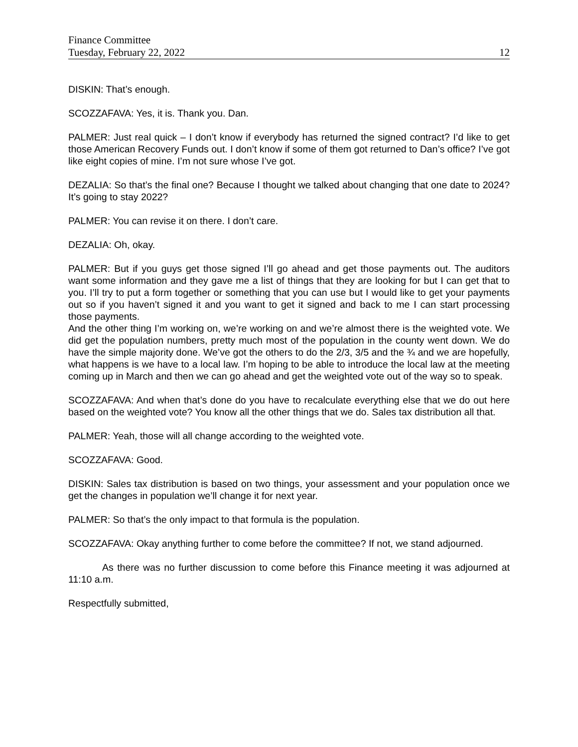Finance Committee
Tuesday, February 22, 2022 12
DISKIN: That’s enough.
SCOZZAFAVA: Yes, it is. Thank you. Dan.
PALMER: Just real quick – I don’t know if everybody has returned the signed contract? I’d like to get those American Recovery Funds out. I don’t know if some of them got returned to Dan’s office? I’ve got like eight copies of mine. I’m not sure whose I’ve got.
DEZALIA: So that’s the final one? Because I thought we talked about changing that one date to 2024? It’s going to stay 2022?
PALMER: You can revise it on there. I don’t care.
DEZALIA: Oh, okay.
PALMER: But if you guys get those signed I’ll go ahead and get those payments out. The auditors want some information and they gave me a list of things that they are looking for but I can get that to you. I’ll try to put a form together or something that you can use but I would like to get your payments out so if you haven’t signed it and you want to get it signed and back to me I can start processing those payments.
And the other thing I’m working on, we’re working on and we’re almost there is the weighted vote. We did get the population numbers, pretty much most of the population in the county went down. We do have the simple majority done. We’ve got the others to do the 2/3, 3/5 and the ¾ and we are hopefully, what happens is we have to a local law. I’m hoping to be able to introduce the local law at the meeting coming up in March and then we can go ahead and get the weighted vote out of the way so to speak.
SCOZZAFAVA: And when that’s done do you have to recalculate everything else that we do out here based on the weighted vote? You know all the other things that we do. Sales tax distribution all that.
PALMER: Yeah, those will all change according to the weighted vote.
SCOZZAFAVA: Good.
DISKIN: Sales tax distribution is based on two things, your assessment and your population once we get the changes in population we’ll change it for next year.
PALMER: So that’s the only impact to that formula is the population.
SCOZZAFAVA: Okay anything further to come before the committee? If not, we stand adjourned.
As there was no further discussion to come before this Finance meeting it was adjourned at 11:10 a.m.
Respectfully submitted,